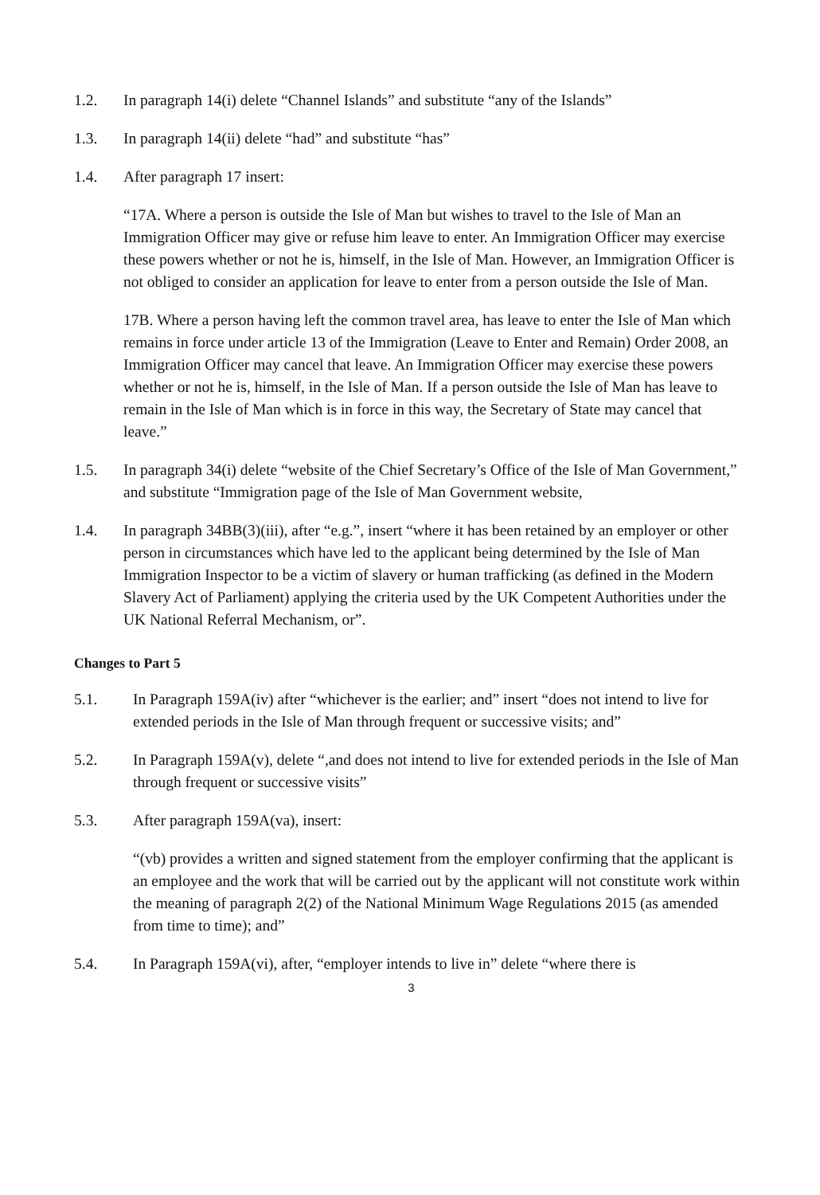1.2. In paragraph 14(i) delete “Channel Islands” and substitute “any of the Islands”
1.3. In paragraph 14(ii) delete “had” and substitute “has”
1.4. After paragraph 17 insert:
“17A. Where a person is outside the Isle of Man but wishes to travel to the Isle of Man an Immigration Officer may give or refuse him leave to enter. An Immigration Officer may exercise these powers whether or not he is, himself, in the Isle of Man. However, an Immigration Officer is not obliged to consider an application for leave to enter from a person outside the Isle of Man.
17B. Where a person having left the common travel area, has leave to enter the Isle of Man which remains in force under article 13 of the Immigration (Leave to Enter and Remain) Order 2008, an Immigration Officer may cancel that leave. An Immigration Officer may exercise these powers whether or not he is, himself, in the Isle of Man. If a person outside the Isle of Man has leave to remain in the Isle of Man which is in force in this way, the Secretary of State may cancel that leave.”
1.5. In paragraph 34(i) delete “website of the Chief Secretary’s Office of the Isle of Man Government,” and substitute “Immigration page of the Isle of Man Government website,
1.4. In paragraph 34BB(3)(iii), after “e.g.”, insert “where it has been retained by an employer or other person in circumstances which have led to the applicant being determined by the Isle of Man Immigration Inspector to be a victim of slavery or human trafficking (as defined in the Modern Slavery Act of Parliament) applying the criteria used by the UK Competent Authorities under the UK National Referral Mechanism, or”.
Changes to Part 5
5.1. In Paragraph 159A(iv) after “whichever is the earlier; and” insert “does not intend to live for extended periods in the Isle of Man through frequent or successive visits; and”
5.2. In Paragraph 159A(v), delete “,and does not intend to live for extended periods in the Isle of Man through frequent or successive visits”
5.3. After paragraph 159A(va), insert:
“(vb) provides a written and signed statement from the employer confirming that the applicant is an employee and the work that will be carried out by the applicant will not constitute work within the meaning of paragraph 2(2) of the National Minimum Wage Regulations 2015 (as amended from time to time); and”
5.4. In Paragraph 159A(vi), after, “employer intends to live in” delete “where there is
3